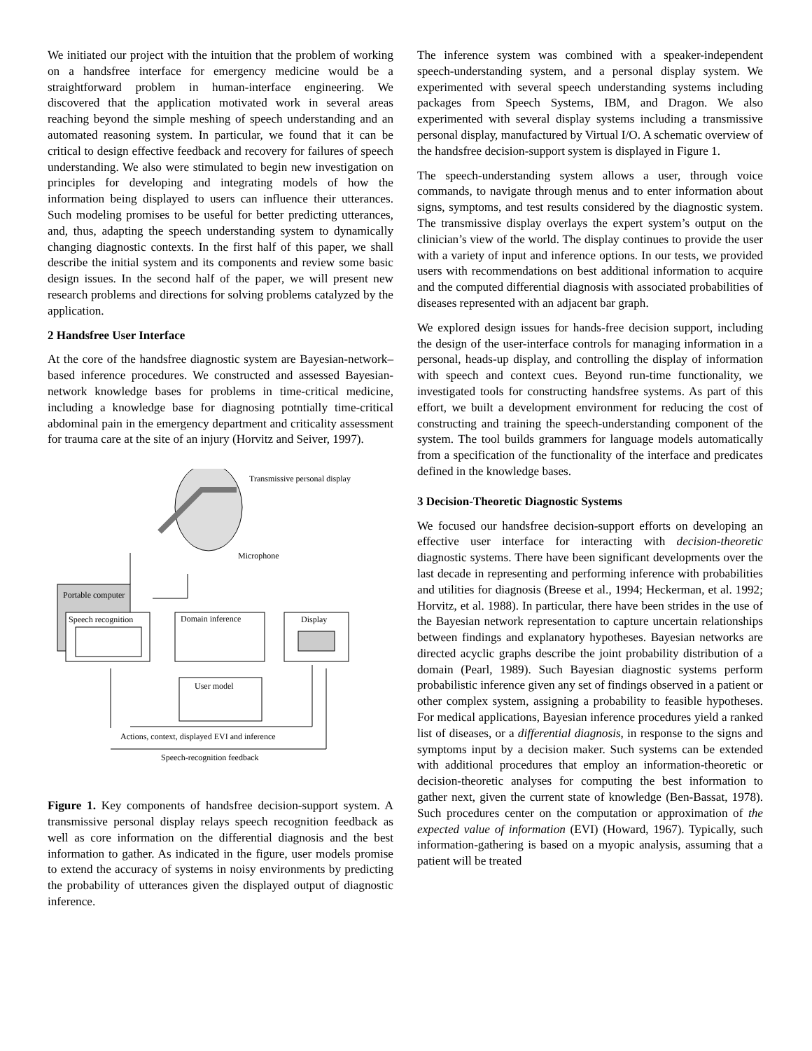We initiated our project with the intuition that the problem of working on a handsfree interface for emergency medicine would be a straightforward problem in human-interface engineering. We discovered that the application motivated work in several areas reaching beyond the simple meshing of speech understanding and an automated reasoning system. In particular, we found that it can be critical to design effective feedback and recovery for failures of speech understanding. We also were stimulated to begin new investigation on principles for developing and integrating models of how the information being displayed to users can influence their utterances. Such modeling promises to be useful for better predicting utterances, and, thus, adapting the speech understanding system to dynamically changing diagnostic contexts. In the first half of this paper, we shall describe the initial system and its components and review some basic design issues. In the second half of the paper, we will present new research problems and directions for solving problems catalyzed by the application.
2 Handsfree User Interface
At the core of the handsfree diagnostic system are Bayesian-network–based inference procedures. We constructed and assessed Bayesian-network knowledge bases for problems in time-critical medicine, including a knowledge base for diagnosing potntially time-critical abdominal pain in the emergency department and criticality assessment for trauma care at the site of an injury (Horvitz and Seiver, 1997).
Transmissive personal display
Microphone
Portable computer
Speech recognition
Domain inference
Display
User model
Actions, context, displayed EVI and inference
Speech-recognition feedback
Figure 1. Key components of handsfree decision-support system. A transmissive personal display relays speech recognition feedback as well as core information on the differential diagnosis and the best information to gather. As indicated in the figure, user models promise to extend the accuracy of systems in noisy environments by predicting the probability of utterances given the displayed output of diagnostic inference.
The inference system was combined with a speaker-independent speech-understanding system, and a personal display system. We experimented with several speech understanding systems including packages from Speech Systems, IBM, and Dragon. We also experimented with several display systems including a transmissive personal display, manufactured by Virtual I/O. A schematic overview of the handsfree decision-support system is displayed in Figure 1.
The speech-understanding system allows a user, through voice commands, to navigate through menus and to enter information about signs, symptoms, and test results considered by the diagnostic system. The transmissive display overlays the expert system’s output on the clinician’s view of the world. The display continues to provide the user with a variety of input and inference options. In our tests, we provided users with recommendations on best additional information to acquire and the computed differential diagnosis with associated probabilities of diseases represented with an adjacent bar graph.
We explored design issues for hands-free decision support, including the design of the user-interface controls for managing information in a personal, heads-up display, and controlling the display of information with speech and context cues. Beyond run-time functionality, we investigated tools for constructing handsfree systems. As part of this effort, we built a development environment for reducing the cost of constructing and training the speech-understanding component of the system. The tool builds grammers for language models automatically from a specification of the functionality of the interface and predicates defined in the knowledge bases.
3 Decision-Theoretic Diagnostic Systems
We focused our handsfree decision-support efforts on developing an effective user interface for interacting with decision-theoretic diagnostic systems. There have been significant developments over the last decade in representing and performing inference with probabilities and utilities for diagnosis (Breese et al., 1994; Heckerman, et al. 1992; Horvitz, et al. 1988). In particular, there have been strides in the use of the Bayesian network representation to capture uncertain relationships between findings and explanatory hypotheses. Bayesian networks are directed acyclic graphs describe the joint probability distribution of a domain (Pearl, 1989). Such Bayesian diagnostic systems perform probabilistic inference given any set of findings observed in a patient or other complex system, assigning a probability to feasible hypotheses. For medical applications, Bayesian inference procedures yield a ranked list of diseases, or a differential diagnosis, in response to the signs and symptoms input by a decision maker. Such systems can be extended with additional procedures that employ an information-theoretic or decision-theoretic analyses for computing the best information to gather next, given the current state of knowledge (Ben-Bassat, 1978). Such procedures center on the computation or approximation of the expected value of information (EVI) (Howard, 1967). Typically, such information-gathering is based on a myopic analysis, assuming that a patient will be treated